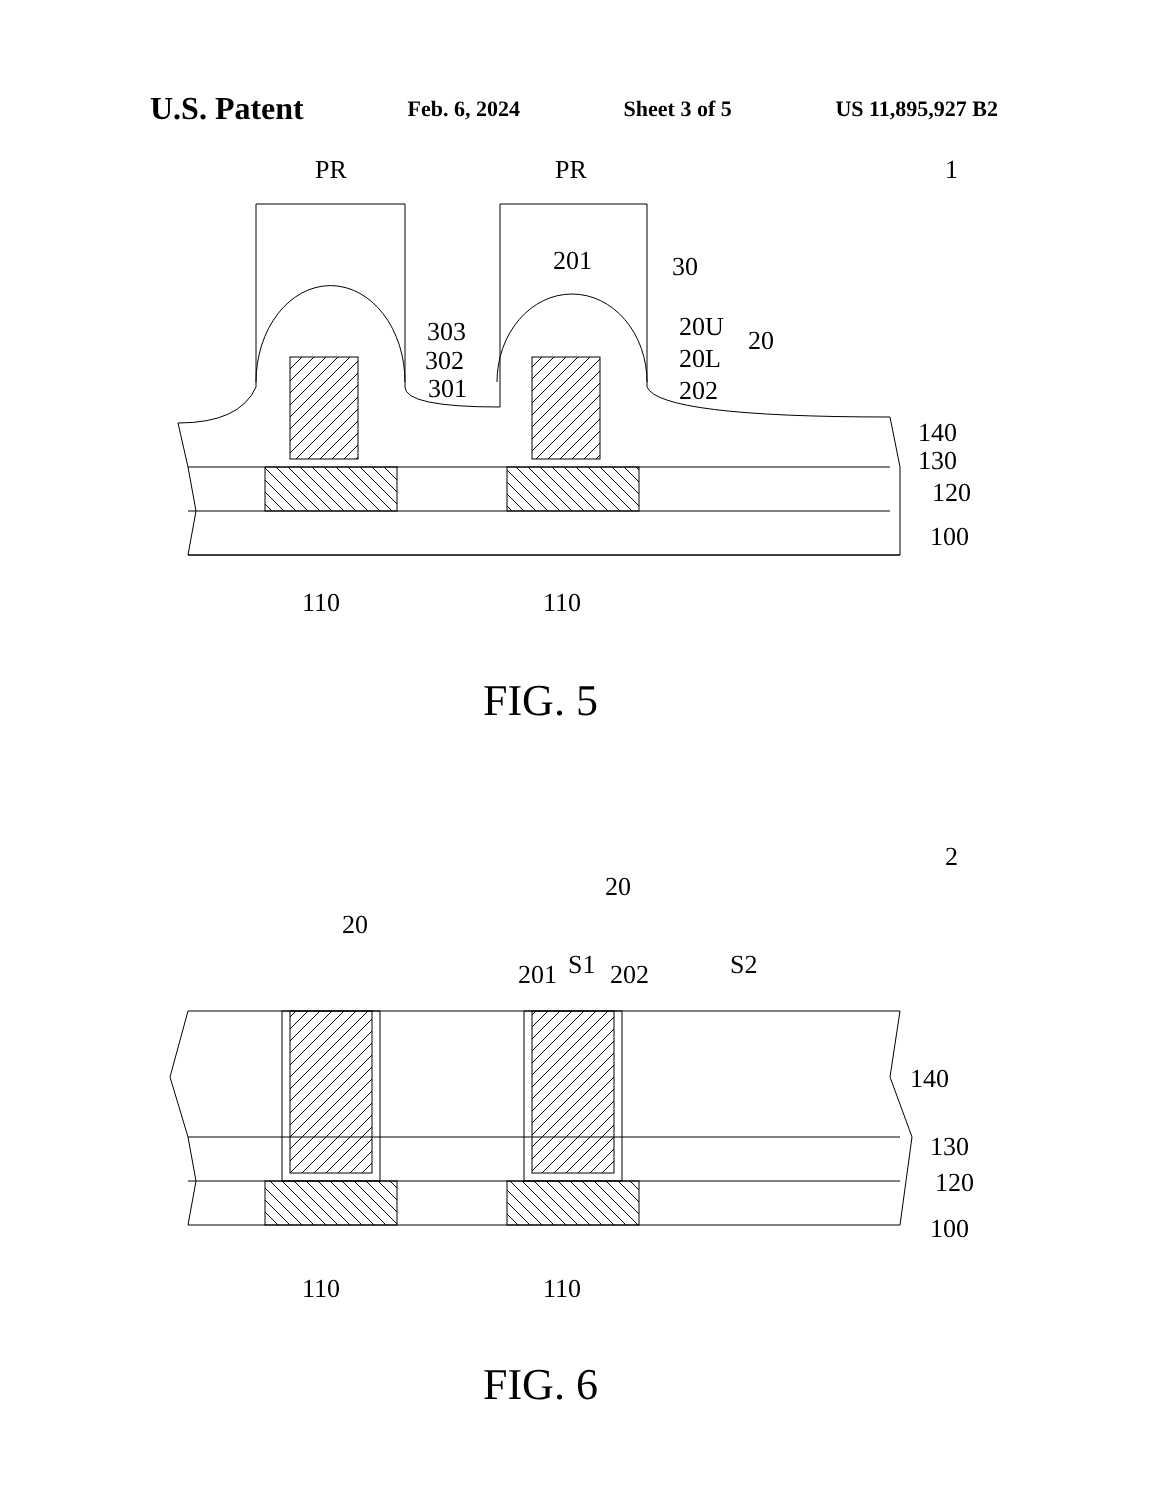U.S. Patent
Feb. 6, 2024 Sheet 3 of 5 US 11,895,927 B2
PR
PR
1
201
30
303
302
301
20U
20L
20
202
140
130
120
100
110
110
FIG. 5
2
20
20
201
S1
202
S2
140
130
120
100
110
110
FIG. 6